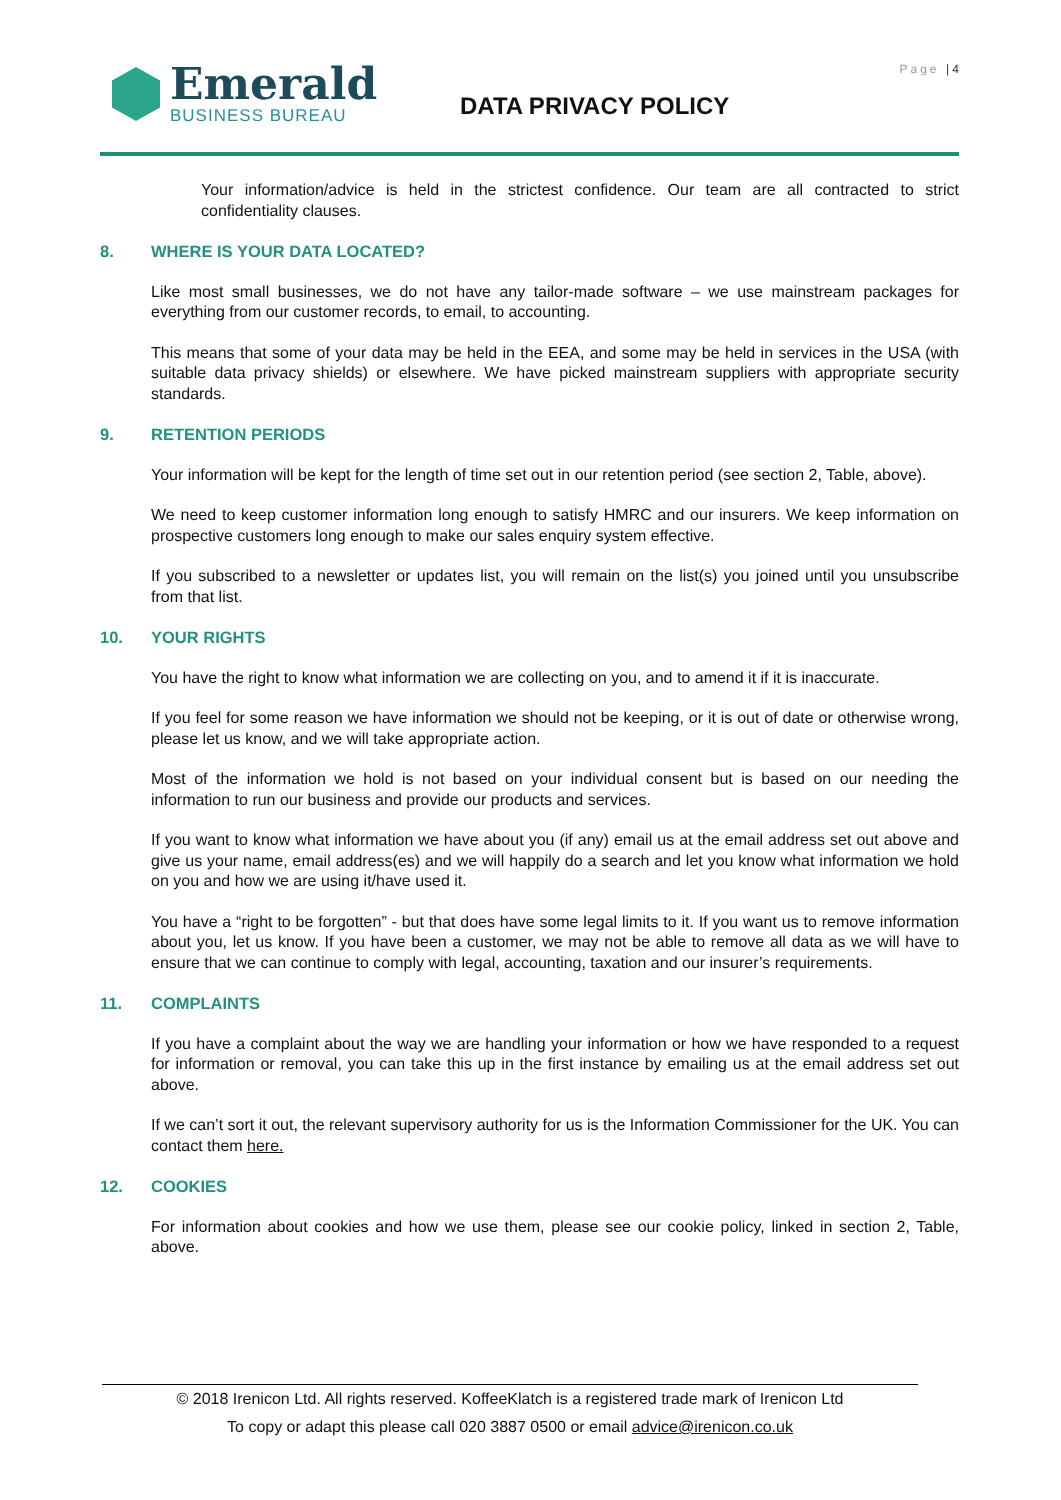Emerald
BUSINESS BUREAU
Page | 4
DATA PRIVACY POLICY
Your information/advice is held in the strictest confidence. Our team are all contracted to strict confidentiality clauses.
8. WHERE IS YOUR DATA LOCATED?
Like most small businesses, we do not have any tailor-made software – we use mainstream packages for everything from our customer records, to email, to accounting.
This means that some of your data may be held in the EEA, and some may be held in services in the USA (with suitable data privacy shields) or elsewhere. We have picked mainstream suppliers with appropriate security standards.
9. RETENTION PERIODS
Your information will be kept for the length of time set out in our retention period (see section 2, Table, above).
We need to keep customer information long enough to satisfy HMRC and our insurers. We keep information on prospective customers long enough to make our sales enquiry system effective.
If you subscribed to a newsletter or updates list, you will remain on the list(s) you joined until you unsubscribe from that list.
10. YOUR RIGHTS
You have the right to know what information we are collecting on you, and to amend it if it is inaccurate.
If you feel for some reason we have information we should not be keeping, or it is out of date or otherwise wrong, please let us know, and we will take appropriate action.
Most of the information we hold is not based on your individual consent but is based on our needing the information to run our business and provide our products and services.
If you want to know what information we have about you (if any) email us at the email address set out above and give us your name, email address(es) and we will happily do a search and let you know what information we hold on you and how we are using it/have used it.
You have a “right to be forgotten” - but that does have some legal limits to it. If you want us to remove information about you, let us know. If you have been a customer, we may not be able to remove all data as we will have to ensure that we can continue to comply with legal, accounting, taxation and our insurer’s requirements.
11. COMPLAINTS
If you have a complaint about the way we are handling your information or how we have responded to a request for information or removal, you can take this up in the first instance by emailing us at the email address set out above.
If we can’t sort it out, the relevant supervisory authority for us is the Information Commissioner for the UK. You can contact them here.
12. COOKIES
For information about cookies and how we use them, please see our cookie policy, linked in section 2, Table, above.
© 2018 Irenicon Ltd. All rights reserved. KoffeeKlatch is a registered trade mark of Irenicon Ltd
To copy or adapt this please call 020 3887 0500 or email advice@irenicon.co.uk